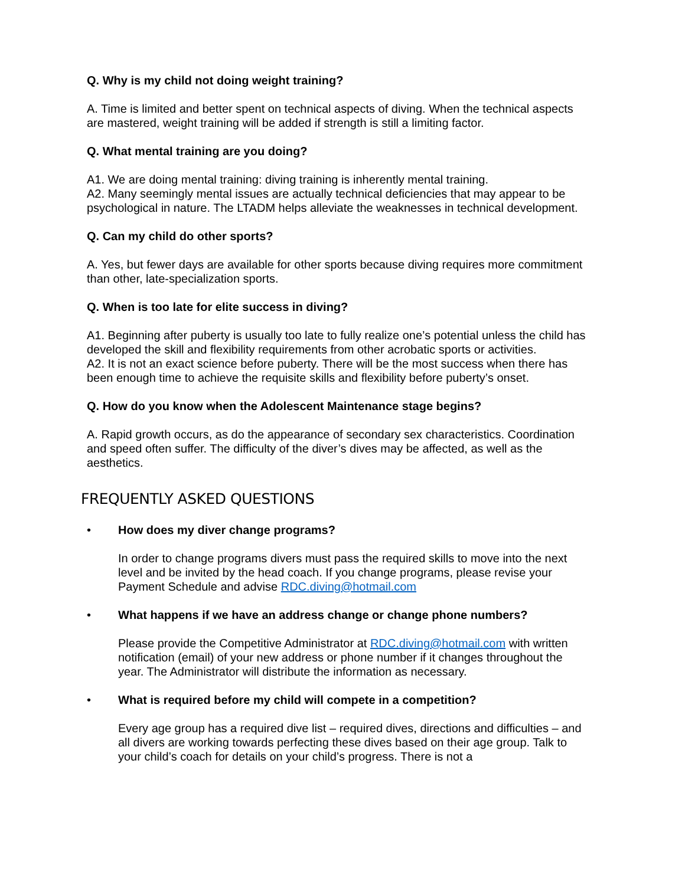Q. Why is my child not doing weight training?
A. Time is limited and better spent on technical aspects of diving. When the technical aspects are mastered, weight training will be added if strength is still a limiting factor.
Q. What mental training are you doing?
A1. We are doing mental training: diving training is inherently mental training.
A2. Many seemingly mental issues are actually technical deficiencies that may appear to be psychological in nature. The LTADM helps alleviate the weaknesses in technical development.
Q. Can my child do other sports?
A. Yes, but fewer days are available for other sports because diving requires more commitment than other, late-specialization sports.
Q. When is too late for elite success in diving?
A1. Beginning after puberty is usually too late to fully realize one’s potential unless the child has developed the skill and flexibility requirements from other acrobatic sports or activities.
A2. It is not an exact science before puberty. There will be the most success when there has been enough time to achieve the requisite skills and flexibility before puberty’s onset.
Q. How do you know when the Adolescent Maintenance stage begins?
A. Rapid growth occurs, as do the appearance of secondary sex characteristics. Coordination and speed often suffer. The difficulty of the diver’s dives may be affected, as well as the aesthetics.
FREQUENTLY ASKED QUESTIONS
• How does my diver change programs?
In order to change programs divers must pass the required skills to move into the next level and be invited by the head coach. If you change programs, please revise your Payment Schedule and advise RDC.diving@hotmail.com
• What happens if we have an address change or change phone numbers?
Please provide the Competitive Administrator at RDC.diving@hotmail.com with written notification (email) of your new address or phone number if it changes throughout the year. The Administrator will distribute the information as necessary.
• What is required before my child will compete in a competition?
Every age group has a required dive list – required dives, directions and difficulties – and all divers are working towards perfecting these dives based on their age group. Talk to your child’s coach for details on your child’s progress. There is not a